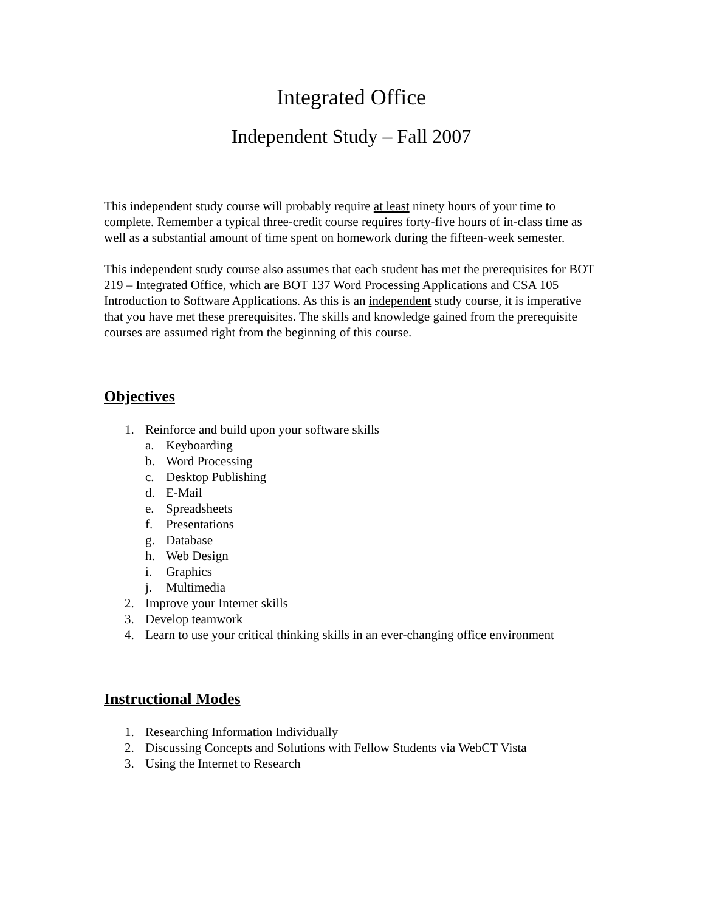Integrated Office
Independent Study – Fall 2007
This independent study course will probably require at least ninety hours of your time to complete. Remember a typical three-credit course requires forty-five hours of in-class time as well as a substantial amount of time spent on homework during the fifteen-week semester.
This independent study course also assumes that each student has met the prerequisites for BOT 219 – Integrated Office, which are BOT 137 Word Processing Applications and CSA 105 Introduction to Software Applications. As this is an independent study course, it is imperative that you have met these prerequisites. The skills and knowledge gained from the prerequisite courses are assumed right from the beginning of this course.
Objectives
1. Reinforce and build upon your software skills
a. Keyboarding
b. Word Processing
c. Desktop Publishing
d. E-Mail
e. Spreadsheets
f. Presentations
g. Database
h. Web Design
i. Graphics
j. Multimedia
2. Improve your Internet skills
3. Develop teamwork
4. Learn to use your critical thinking skills in an ever-changing office environment
Instructional Modes
1. Researching Information Individually
2. Discussing Concepts and Solutions with Fellow Students via WebCT Vista
3. Using the Internet to Research